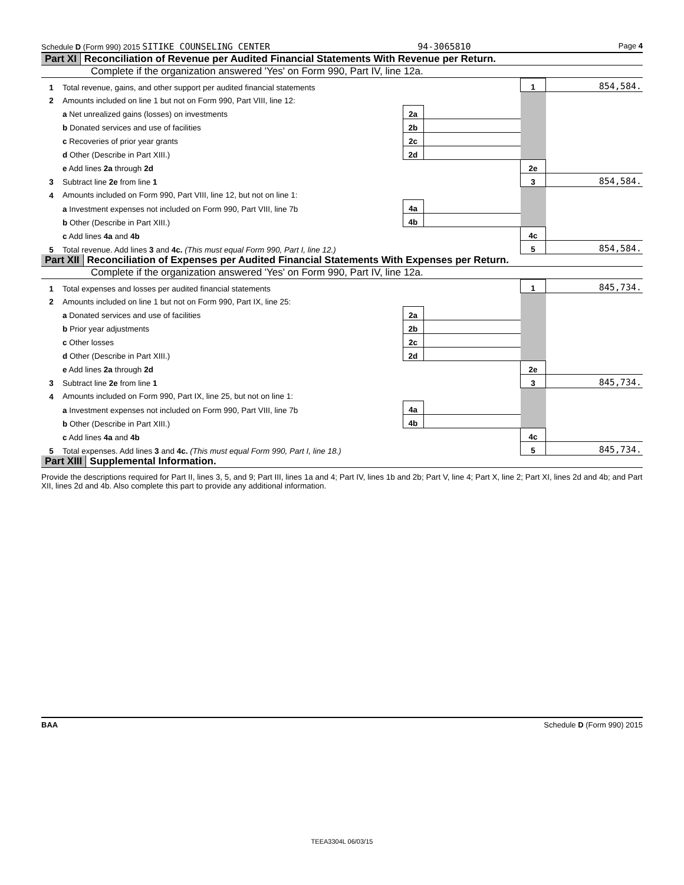Schedule D (Form 990) 2015 SITIKE COUNSELING CENTER 94-3065810 Page 4
Part XI Reconciliation of Revenue per Audited Financial Statements With Revenue per Return.
Complete if the organization answered 'Yes' on Form 990, Part IV, line 12a.
| 1 | Total revenue, gains, and other support per audited financial statements | | | 1 | 854,584. |
| 2 | Amounts included on line 1 but not on Form 990, Part VIII, line 12: | | | | |
| | a Net unrealized gains (losses) on investments | 2a | | | |
| | b Donated services and use of facilities | 2b | | | |
| | c Recoveries of prior year grants | 2c | | | |
| | d Other (Describe in Part XIII.) | 2d | | | |
| | e Add lines 2a through 2d | | | 2e | |
| 3 | Subtract line 2e from line 1 | | | 3 | 854,584. |
| 4 | Amounts included on Form 990, Part VIII, line 12, but not on line 1: | | | | |
| | a Investment expenses not included on Form 990, Part VIII, line 7b | 4a | | | |
| | b Other (Describe in Part XIII.) | 4b | | | |
| | c Add lines 4a and 4b | | | 4c | |
| 5 | Total revenue. Add lines 3 and 4c. (This must equal Form 990, Part I, line 12.) | | | 5 | 854,584. |
Part XII Reconciliation of Expenses per Audited Financial Statements With Expenses per Return.
Complete if the organization answered 'Yes' on Form 990, Part IV, line 12a.
| 1 | Total expenses and losses per audited financial statements | | | 1 | 845,734. |
| 2 | Amounts included on line 1 but not on Form 990, Part IX, line 25: | | | | |
| | a Donated services and use of facilities | 2a | | | |
| | b Prior year adjustments | 2b | | | |
| | c Other losses | 2c | | | |
| | d Other (Describe in Part XIII.) | 2d | | | |
| | e Add lines 2a through 2d | | | 2e | |
| 3 | Subtract line 2e from line 1 | | | 3 | 845,734. |
| 4 | Amounts included on Form 990, Part IX, line 25, but not on line 1: | | | | |
| | a Investment expenses not included on Form 990, Part VIII, line 7b | 4a | | | |
| | b Other (Describe in Part XIII.) | 4b | | | |
| | c Add lines 4a and 4b | | | 4c | |
| 5 | Total expenses. Add lines 3 and 4c. (This must equal Form 990, Part I, line 18.) | | | 5 | 845,734. |
Part XIII Supplemental Information.
Provide the descriptions required for Part II, lines 3, 5, and 9; Part III, lines 1a and 4; Part IV, lines 1b and 2b; Part V, line 4; Part X, line 2; Part XI, lines 2d and 4b; and Part XII, lines 2d and 4b. Also complete this part to provide any additional information.
BAA Schedule D (Form 990) 2015
TEEA3304L 06/03/15